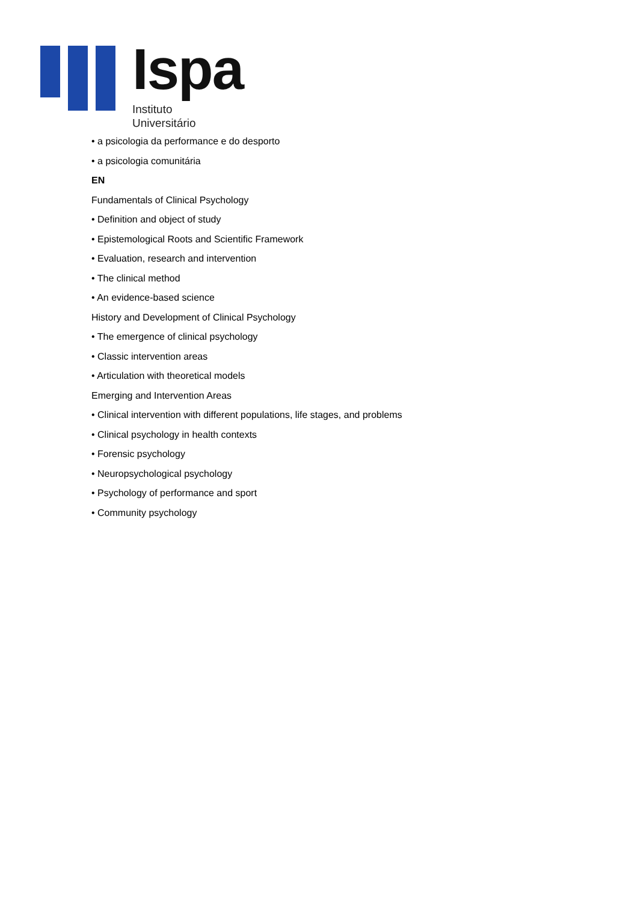Ispa
Instituto
Universitário
• a psicologia da performance e do desporto
• a psicologia comunitária
EN
Fundamentals of Clinical Psychology
• Definition and object of study
• Epistemological Roots and Scientific Framework
• Evaluation, research and intervention
• The clinical method
• An evidence-based science
History and Development of Clinical Psychology
• The emergence of clinical psychology
• Classic intervention areas
• Articulation with theoretical models
Emerging and Intervention Areas
• Clinical intervention with different populations, life stages, and problems
• Clinical psychology in health contexts
• Forensic psychology
• Neuropsychological psychology
• Psychology of performance and sport
• Community psychology